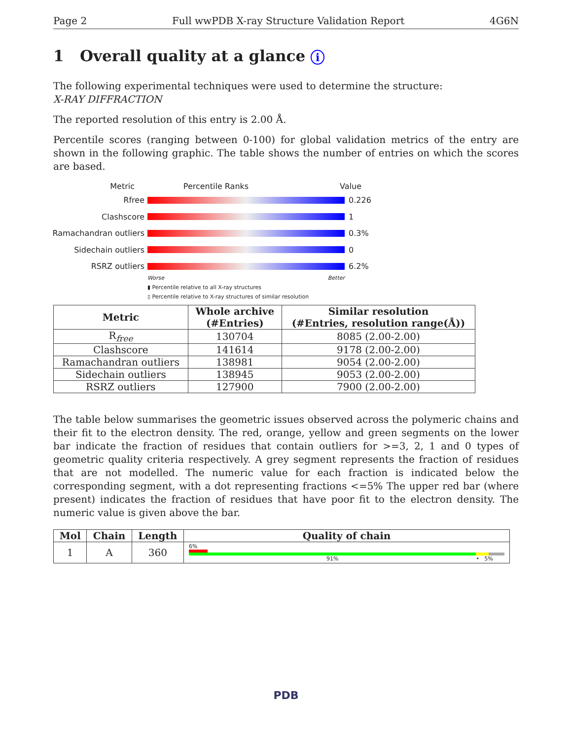Page 2 Full wwPDB X-ray Structure Validation Report 4G6N
1 Overall quality at a glance i
The following experimental techniques were used to determine the structure:
X-RAY DIFFRACTION
The reported resolution of this entry is 2.00 Å.
Percentile scores (ranging between 0-100) for global validation metrics of the entry are shown in the following graphic. The table shows the number of entries on which the scores are based.
Metric Percentile Ranks Value
Rfree 0.226
Clashscore 1
Ramachandran outliers
0.3%
Sidechain outliers 0
RSRZ outliers 6.2%
Worse Better
▮ Percentile relative to all X-ray structures
▯ Percentile relative to X-ray structures of similar resolution
| Metric | Whole archive (#Entries) | Similar resolution (#Entries, resolution range(Å)) |
| --- | --- | --- |
| R<sub>free</sub> | 130704 | 8085 (2.00-2.00) |
| Clashscore | 141614 | 9178 (2.00-2.00) |
| Ramachandran outliers | 138981 | 9054 (2.00-2.00) |
| Sidechain outliers | 138945 | 9053 (2.00-2.00) |
| RSRZ outliers | 127900 | 7900 (2.00-2.00) |
The table below summarises the geometric issues observed across the polymeric chains and their fit to the electron density. The red, orange, yellow and green segments on the lower bar indicate the fraction of residues that contain outliers for >=3, 2, 1 and 0 types of geometric quality criteria respectively. A grey segment represents the fraction of residues that are not modelled. The numeric value for each fraction is indicated below the corresponding segment, with a dot representing fractions <=5% The upper red bar (where present) indicates the fraction of residues that have poor fit to the electron density. The numeric value is given above the bar.
| Mol | Chain | Length | Quality of chain |
| --- | --- | --- | --- |
| 1 | A | 360 | 6% 91% • 5% |
PDB